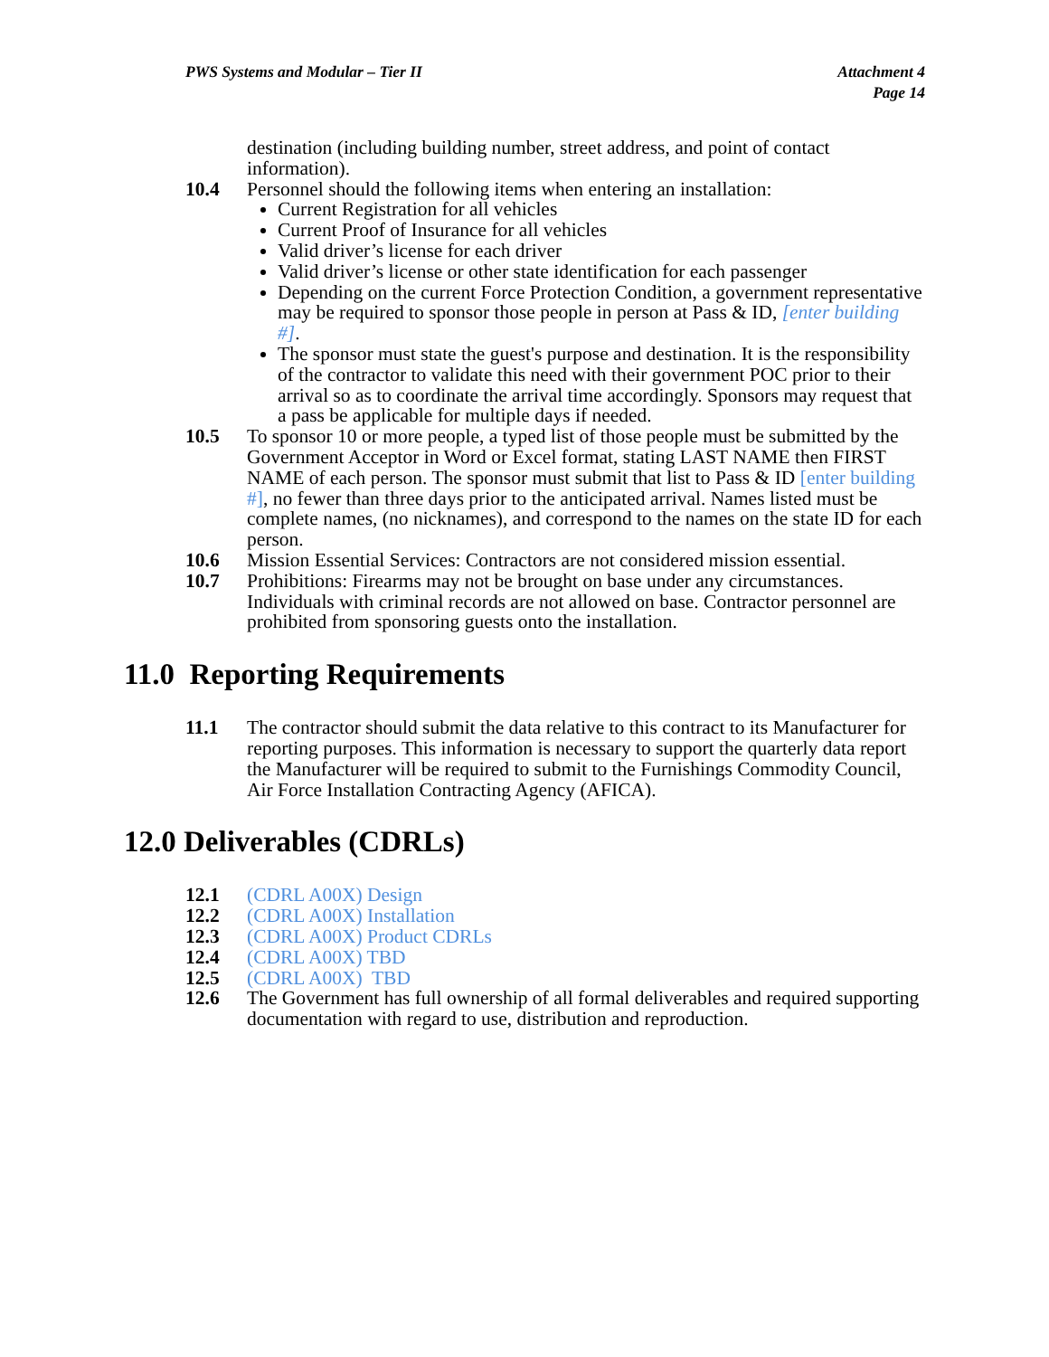PWS Systems and Modular – Tier II
Attachment 4
Page 14
destination (including building number, street address, and point of contact information).
10.4 Personnel should the following items when entering an installation:
Current Registration for all vehicles
Current Proof of Insurance for all vehicles
Valid driver’s license for each driver
Valid driver’s license or other state identification for each passenger
Depending on the current Force Protection Condition, a government representative may be required to sponsor those people in person at Pass & ID, [enter building #].
The sponsor must state the guest's purpose and destination. It is the responsibility of the contractor to validate this need with their government POC prior to their arrival so as to coordinate the arrival time accordingly. Sponsors may request that a pass be applicable for multiple days if needed.
10.5 To sponsor 10 or more people, a typed list of those people must be submitted by the Government Acceptor in Word or Excel format, stating LAST NAME then FIRST NAME of each person. The sponsor must submit that list to Pass & ID [enter building #], no fewer than three days prior to the anticipated arrival. Names listed must be complete names, (no nicknames), and correspond to the names on the state ID for each person.
10.6 Mission Essential Services: Contractors are not considered mission essential.
10.7 Prohibitions: Firearms may not be brought on base under any circumstances. Individuals with criminal records are not allowed on base. Contractor personnel are prohibited from sponsoring guests onto the installation.
11.0 Reporting Requirements
11.1 The contractor should submit the data relative to this contract to its Manufacturer for reporting purposes. This information is necessary to support the quarterly data report the Manufacturer will be required to submit to the Furnishings Commodity Council, Air Force Installation Contracting Agency (AFICA).
12.0 Deliverables (CDRLs)
12.1 (CDRL A00X) Design
12.2 (CDRL A00X) Installation
12.3 (CDRL A00X) Product CDRLs
12.4 (CDRL A00X) TBD
12.5 (CDRL A00X) TBD
12.6 The Government has full ownership of all formal deliverables and required supporting documentation with regard to use, distribution and reproduction.